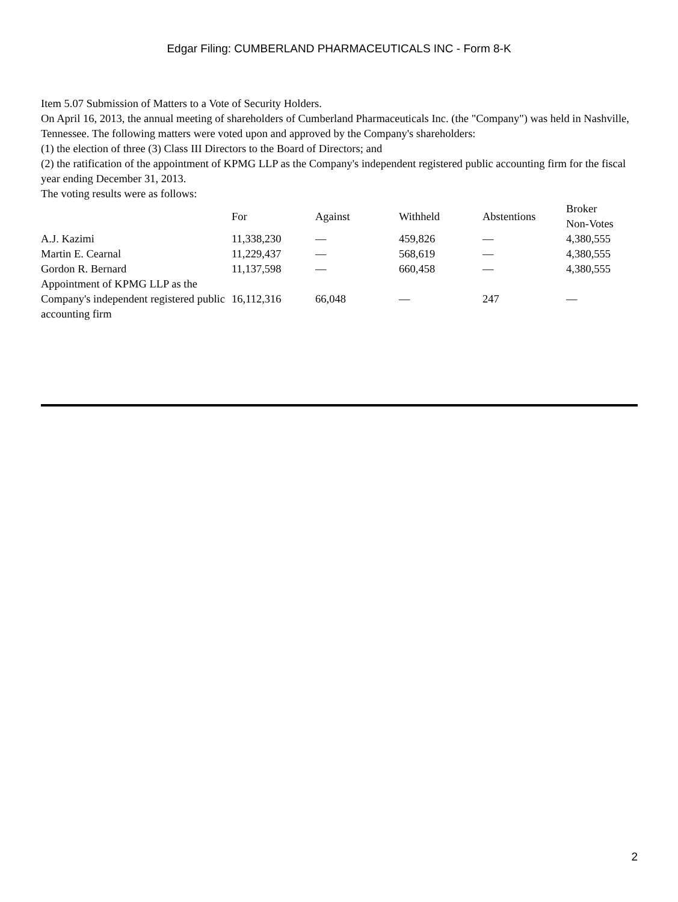Edgar Filing: CUMBERLAND PHARMACEUTICALS INC - Form 8-K
Item 5.07 Submission of Matters to a Vote of Security Holders.
On April 16, 2013, the annual meeting of shareholders of Cumberland Pharmaceuticals Inc. (the "Company") was held in Nashville, Tennessee. The following matters were voted upon and approved by the Company's shareholders:
(1) the election of three (3) Class III Directors to the Board of Directors; and
(2) the ratification of the appointment of KPMG LLP as the Company's independent registered public accounting firm for the fiscal year ending December 31, 2013.
The voting results were as follows:
| | For | Against | Withheld | Abstentions | Broker Non-Votes |
| --- | --- | --- | --- | --- | --- |
| A.J. Kazimi | 11,338,230 | — | 459,826 | — | 4,380,555 |
| Martin E. Cearnal | 11,229,437 | — | 568,619 | — | 4,380,555 |
| Gordon R. Bernard | 11,137,598 | — | 660,458 | — | 4,380,555 |
| Appointment of KPMG LLP as the Company's independent registered public accounting firm | 16,112,316 | 66,048 | — | 247 | — |
2